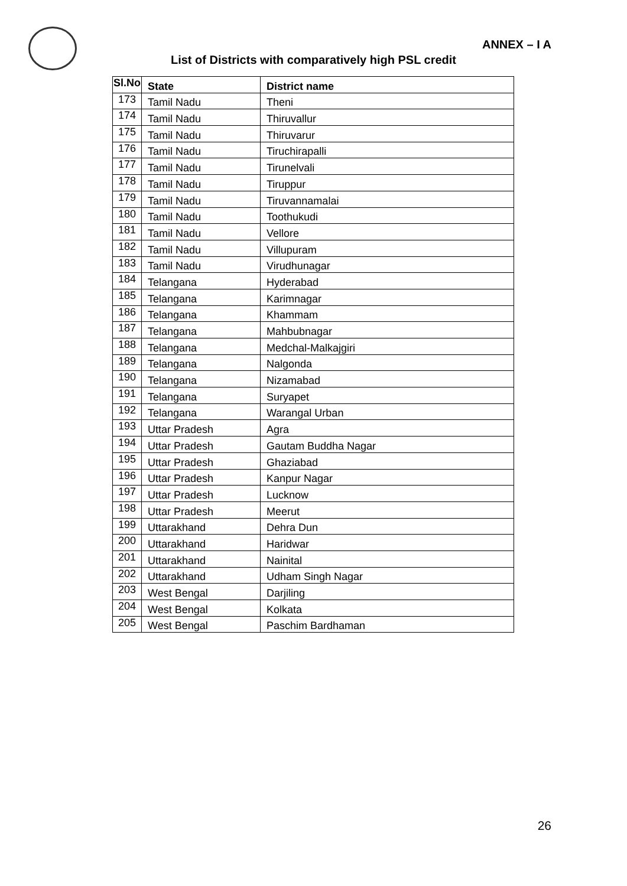ANNEX – I A
List of Districts with comparatively high PSL credit
| Sl.No | State | District name |
| --- | --- | --- |
| 173 | Tamil Nadu | Theni |
| 174 | Tamil Nadu | Thiruvallur |
| 175 | Tamil Nadu | Thiruvarur |
| 176 | Tamil Nadu | Tiruchirapalli |
| 177 | Tamil Nadu | Tirunelvali |
| 178 | Tamil Nadu | Tiruppur |
| 179 | Tamil Nadu | Tiruvannamalai |
| 180 | Tamil Nadu | Toothukudi |
| 181 | Tamil Nadu | Vellore |
| 182 | Tamil Nadu | Villupuram |
| 183 | Tamil Nadu | Virudhunagar |
| 184 | Telangana | Hyderabad |
| 185 | Telangana | Karimnagar |
| 186 | Telangana | Khammam |
| 187 | Telangana | Mahbubnagar |
| 188 | Telangana | Medchal-Malkajgiri |
| 189 | Telangana | Nalgonda |
| 190 | Telangana | Nizamabad |
| 191 | Telangana | Suryapet |
| 192 | Telangana | Warangal Urban |
| 193 | Uttar Pradesh | Agra |
| 194 | Uttar Pradesh | Gautam Buddha Nagar |
| 195 | Uttar Pradesh | Ghaziabad |
| 196 | Uttar Pradesh | Kanpur Nagar |
| 197 | Uttar Pradesh | Lucknow |
| 198 | Uttar Pradesh | Meerut |
| 199 | Uttarakhand | Dehra Dun |
| 200 | Uttarakhand | Haridwar |
| 201 | Uttarakhand | Nainital |
| 202 | Uttarakhand | Udham Singh Nagar |
| 203 | West Bengal | Darjiling |
| 204 | West Bengal | Kolkata |
| 205 | West Bengal | Paschim Bardhaman |
26